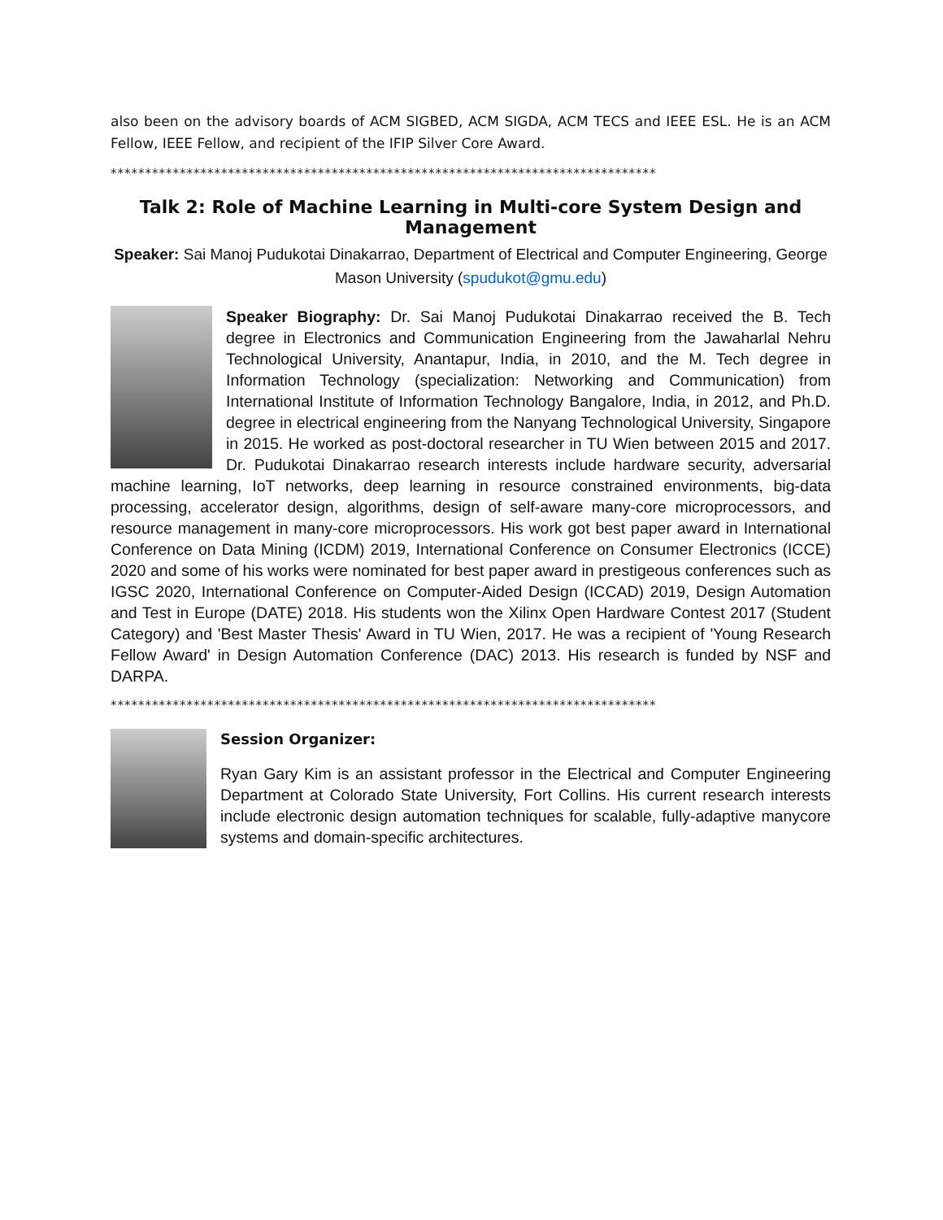also been on the advisory boards of ACM SIGBED, ACM SIGDA, ACM TECS and IEEE ESL. He is an ACM Fellow, IEEE Fellow, and recipient of the IFIP Silver Core Award.
*******************************************************************************
Talk 2: Role of Machine Learning in Multi-core System Design and Management
Speaker: Sai Manoj Pudukotai Dinakarrao, Department of Electrical and Computer Engineering, George Mason University (spudukot@gmu.edu)
Speaker Biography: Dr. Sai Manoj Pudukotai Dinakarrao received the B. Tech degree in Electronics and Communication Engineering from the Jawaharlal Nehru Technological University, Anantapur, India, in 2010, and the M. Tech degree in Information Technology (specialization: Networking and Communication) from International Institute of Information Technology Bangalore, India, in 2012, and Ph.D. degree in electrical engineering from the Nanyang Technological University, Singapore in 2015. He worked as post-doctoral researcher in TU Wien between 2015 and 2017. Dr. Pudukotai Dinakarrao research interests include hardware security, adversarial machine learning, IoT networks, deep learning in resource constrained environments, big-data processing, accelerator design, algorithms, design of self-aware many-core microprocessors, and resource management in many-core microprocessors. His work got best paper award in International Conference on Data Mining (ICDM) 2019, International Conference on Consumer Electronics (ICCE) 2020 and some of his works were nominated for best paper award in prestigeous conferences such as IGSC 2020, International Conference on Computer-Aided Design (ICCAD) 2019, Design Automation and Test in Europe (DATE) 2018. His students won the Xilinx Open Hardware Contest 2017 (Student Category) and 'Best Master Thesis' Award in TU Wien, 2017. He was a recipient of 'Young Research Fellow Award' in Design Automation Conference (DAC) 2013. His research is funded by NSF and DARPA.
*******************************************************************************
Session Organizer:
Ryan Gary Kim is an assistant professor in the Electrical and Computer Engineering Department at Colorado State University, Fort Collins. His current research interests include electronic design automation techniques for scalable, fully-adaptive manycore systems and domain-specific architectures.